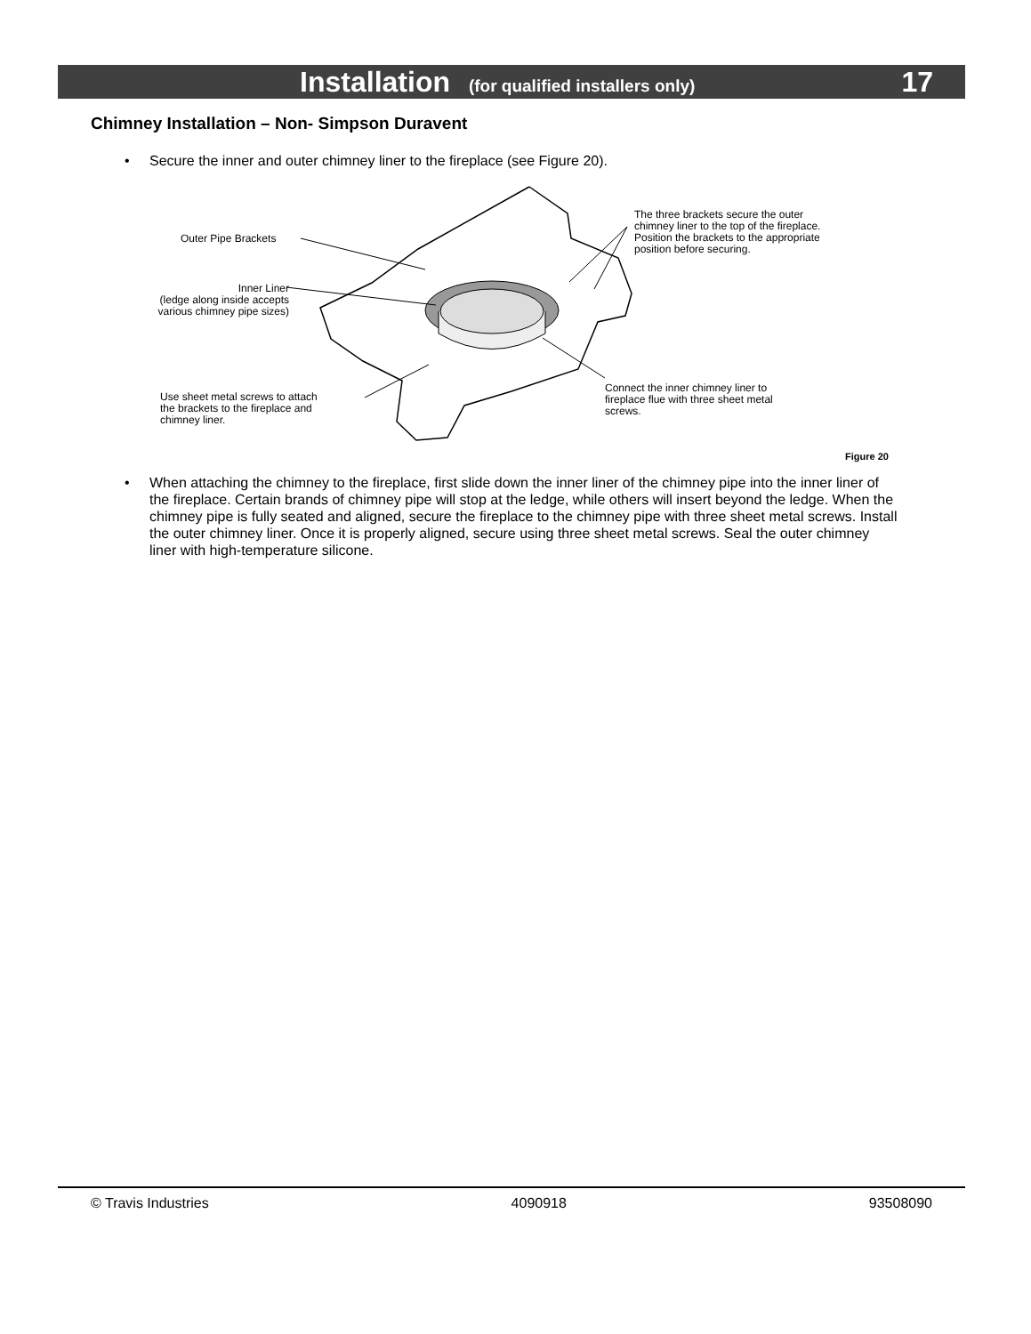Installation (for qualified installers only)
17
Chimney Installation – Non- Simpson Duravent
• Secure the inner and outer chimney liner to the fireplace (see Figure 20).
Outer Pipe Brackets
Inner Liner
(ledge along inside accepts
various chimney pipe sizes)
Use sheet metal screws to attach
the brackets to the fireplace and
chimney liner.
The three brackets secure the outer
chimney liner to the top of the fireplace.
Position the brackets to the appropriate
position before securing.
Connect the inner chimney liner to
fireplace flue with three sheet metal
screws.
Figure 20
• When attaching the chimney to the fireplace, first slide down the inner liner of the chimney pipe into the inner liner of the fireplace. Certain brands of chimney pipe will stop at the ledge, while others will insert beyond the ledge. When the chimney pipe is fully seated and aligned, secure the fireplace to the chimney pipe with three sheet metal screws. Install the outer chimney liner. Once it is properly aligned, secure using three sheet metal screws. Seal the outer chimney liner with high-temperature silicone.
© Travis Industries 4090918 93508090